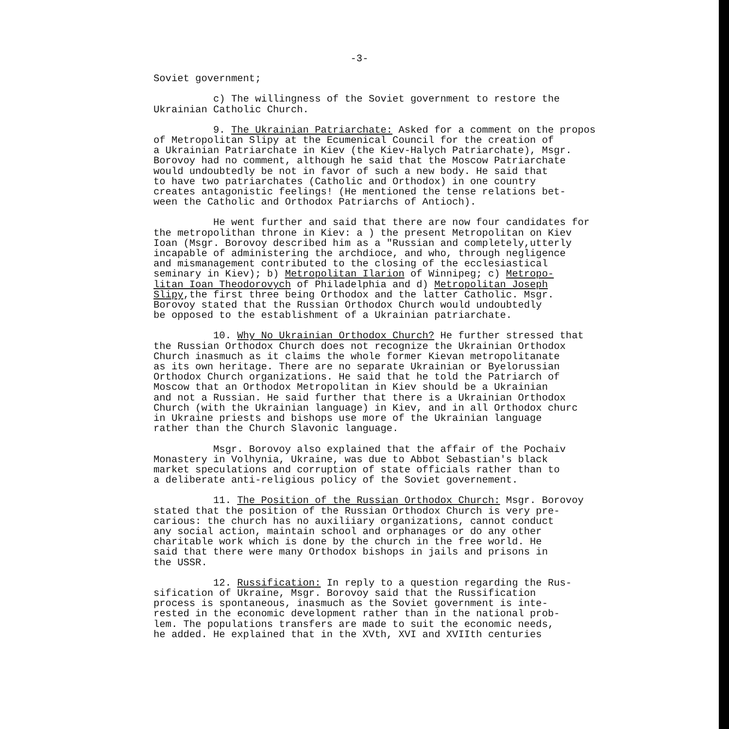-3-
Soviet government;
c) The willingness of the Soviet government to restore the Ukrainian Catholic Church.
9. The Ukrainian Patriarchate: Asked for a comment on the propos of Metropolitan Slipy at the Ecumenical Council for the creation of a Ukrainian Patriarchate in Kiev (the Kiev-Halych Patriarchate), Msgr. Borovoy had no comment, although he said that the Moscow Patriarchate would undoubtedly be not in favor of such a new body. He said that to have two patriarchates (Catholic and Orthodox) in one country creates antagonistic feelings! (He mentioned the tense relations bet- ween the Catholic and Orthodox Patriarchs of Antioch).
He went further and said that there are now four candidates for the metropolithan throne in Kiev: a ) the present Metropolitan on Kiev Ioan (Msgr. Borovoy described him as a "Russian and completely,utterly incapable of administering the archdioce, and who, through negligence and mismanagement contributed to the closing of the ecclesiastical seminary in Kiev); b) Metropolitan Ilarion of Winnipeg; c) Metropo- litan Ioan Theodorovych of Philadelphia and d) Metropolitan Joseph Slipy,the first three being Orthodox and the latter Catholic. Msgr. Borovoy stated that the Russian Orthodox Church would undoubtedly be opposed to the establishment of a Ukrainian patriarchate.
10. Why No Ukrainian Orthodox Church? He further stressed that the Russian Orthodox Church does not recognize the Ukrainian Orthodox Church inasmuch as it claims the whole former Kievan metropolitanate as its own heritage. There are no separate Ukrainian or Byelorussian Orthodox Church organizations. He said that he told the Patriarch of Moscow that an Orthodox Metropolitan in Kiev should be a Ukrainian and not a Russian. He said further that there is a Ukrainian Orthodox Church (with the Ukrainian language) in Kiev, and in all Orthodox churc in Ukraine priests and bishops use more of the Ukrainian language rather than the Church Slavonic language.
Msgr. Borovoy also explained that the affair of the Pochaiv Monastery in Volhynia, Ukraine, was due to Abbot Sebastian's black market speculations and corruption of state officials rather than to a deliberate anti-religious policy of the Soviet governement.
11. The Position of the Russian Orthodox Church: Msgr. Borovoy stated that the position of the Russian Orthodox Church is very pre- carious: the church has no auxiliiary organizations, cannot conduct any social action, maintain school and orphanages or do any other charitable work which is done by the church in the free world. He said that there were many Orthodox bishops in jails and prisons in the USSR.
12. Russification: In reply to a question regarding the Rus- sification of Ukraine, Msgr. Borovoy said that the Russification process is spontaneous, inasmuch as the Soviet government is inte- rested in the economic development rather than in the national prob- lem. The populations transfers are made to suit the economic needs, he added. He explained that in the XVth, XVI and XVIIth centuries